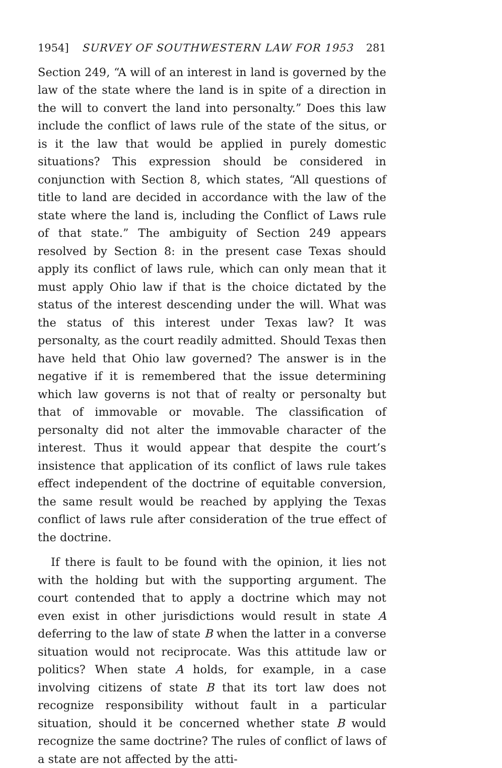1954] SURVEY OF SOUTHWESTERN LAW FOR 1953 281
Section 249, “A will of an interest in land is governed by the law of the state where the land is in spite of a direction in the will to convert the land into personalty.” Does this law include the conflict of laws rule of the state of the situs, or is it the law that would be applied in purely domestic situations? This expression should be considered in conjunction with Section 8, which states, “All questions of title to land are decided in accordance with the law of the state where the land is, including the Conflict of Laws rule of that state.” The ambiguity of Section 249 appears resolved by Section 8: in the present case Texas should apply its conflict of laws rule, which can only mean that it must apply Ohio law if that is the choice dictated by the status of the interest descending under the will. What was the status of this interest under Texas law? It was personalty, as the court readily admitted. Should Texas then have held that Ohio law governed? The answer is in the negative if it is remembered that the issue determining which law governs is not that of realty or personalty but that of immovable or movable. The classification of personalty did not alter the immovable character of the interest. Thus it would appear that despite the court’s insistence that application of its conflict of laws rule takes effect independent of the doctrine of equitable conversion, the same result would be reached by applying the Texas conflict of laws rule after consideration of the true effect of the doctrine.
If there is fault to be found with the opinion, it lies not with the holding but with the supporting argument. The court contended that to apply a doctrine which may not even exist in other jurisdictions would result in state A deferring to the law of state B when the latter in a converse situation would not reciprocate. Was this attitude law or politics? When state A holds, for example, in a case involving citizens of state B that its tort law does not recognize responsibility without fault in a particular situation, should it be concerned whether state B would recognize the same doctrine? The rules of conflict of laws of a state are not affected by the atti-